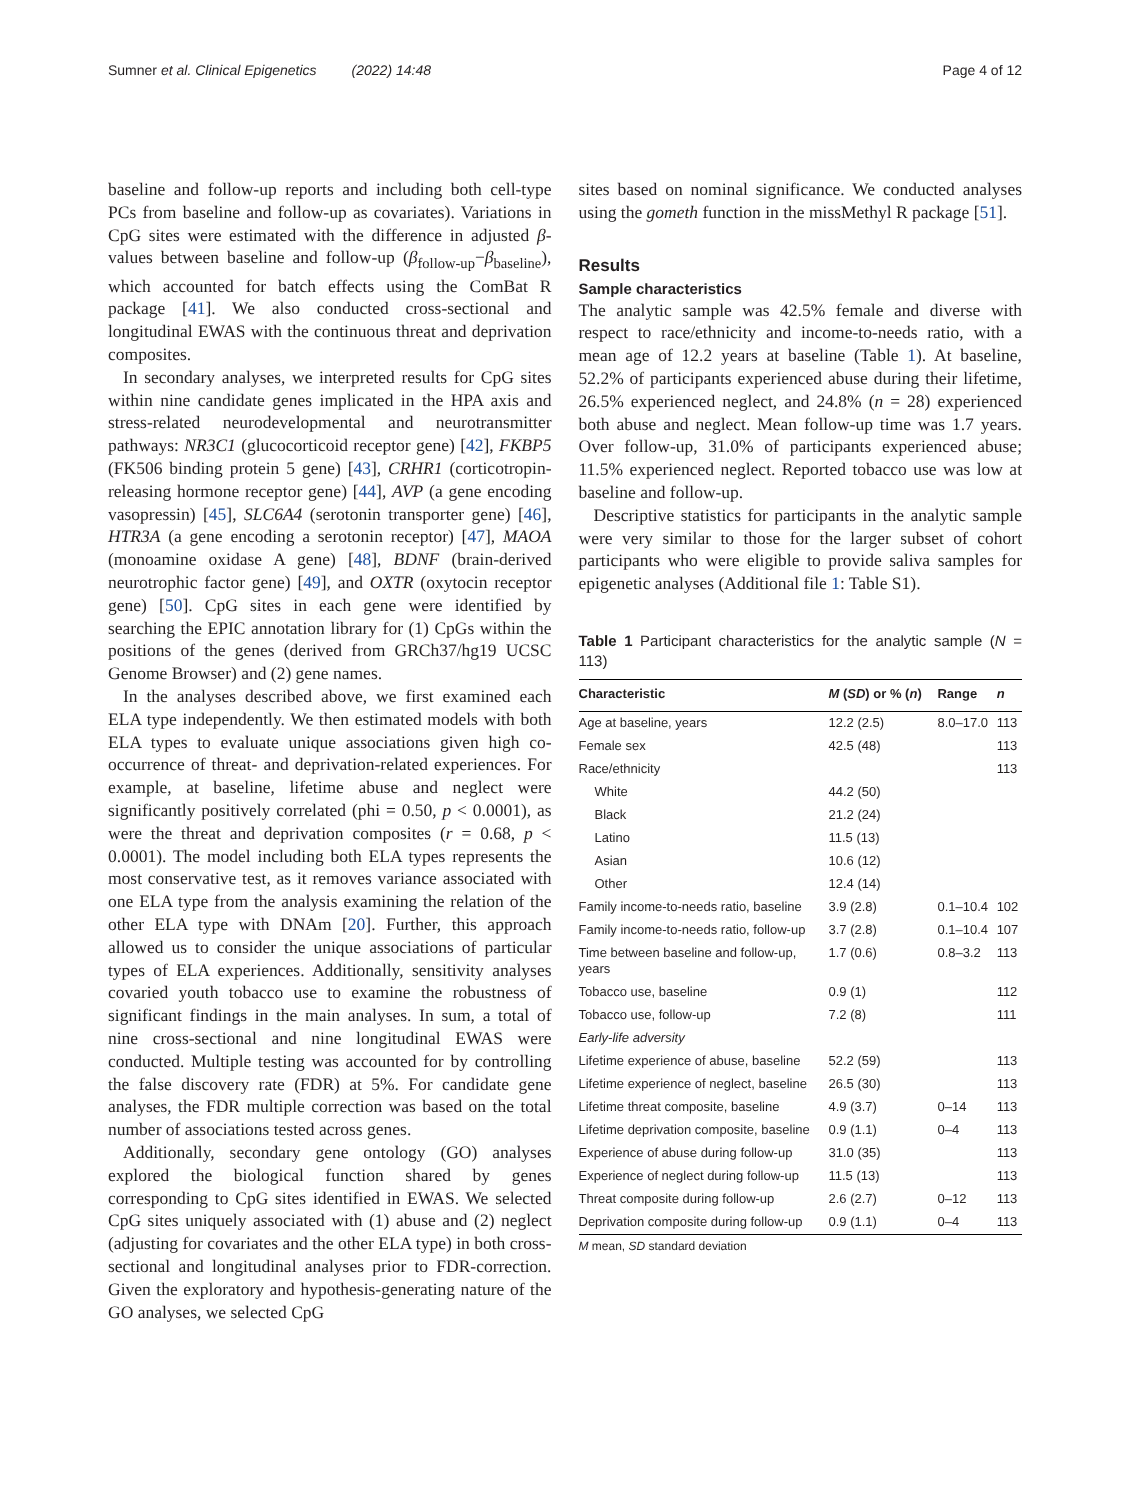Sumner et al. Clinical Epigenetics (2022) 14:48
Page 4 of 12
baseline and follow-up reports and including both cell-type PCs from baseline and follow-up as covariates). Variations in CpG sites were estimated with the difference in adjusted β-values between baseline and follow-up (β<sub>follow-up</sub>−β<sub>baseline</sub>), which accounted for batch effects using the ComBat R package [41]. We also conducted cross-sectional and longitudinal EWAS with the continuous threat and deprivation composites.
In secondary analyses, we interpreted results for CpG sites within nine candidate genes implicated in the HPA axis and stress-related neurodevelopmental and neurotransmitter pathways: NR3C1 (glucocorticoid receptor gene) [42], FKBP5 (FK506 binding protein 5 gene) [43], CRHR1 (corticotropin-releasing hormone receptor gene) [44], AVP (a gene encoding vasopressin) [45], SLC6A4 (serotonin transporter gene) [46], HTR3A (a gene encoding a serotonin receptor) [47], MAOA (monoamine oxidase A gene) [48], BDNF (brain-derived neurotrophic factor gene) [49], and OXTR (oxytocin receptor gene) [50]. CpG sites in each gene were identified by searching the EPIC annotation library for (1) CpGs within the positions of the genes (derived from GRCh37/hg19 UCSC Genome Browser) and (2) gene names.
In the analyses described above, we first examined each ELA type independently. We then estimated models with both ELA types to evaluate unique associations given high co-occurrence of threat- and deprivation-related experiences. For example, at baseline, lifetime abuse and neglect were significantly positively correlated (phi = 0.50, p < 0.0001), as were the threat and deprivation composites (r = 0.68, p < 0.0001). The model including both ELA types represents the most conservative test, as it removes variance associated with one ELA type from the analysis examining the relation of the other ELA type with DNAm [20]. Further, this approach allowed us to consider the unique associations of particular types of ELA experiences. Additionally, sensitivity analyses covaried youth tobacco use to examine the robustness of significant findings in the main analyses. In sum, a total of nine cross-sectional and nine longitudinal EWAS were conducted. Multiple testing was accounted for by controlling the false discovery rate (FDR) at 5%. For candidate gene analyses, the FDR multiple correction was based on the total number of associations tested across genes.
Additionally, secondary gene ontology (GO) analyses explored the biological function shared by genes corresponding to CpG sites identified in EWAS. We selected CpG sites uniquely associated with (1) abuse and (2) neglect (adjusting for covariates and the other ELA type) in both cross-sectional and longitudinal analyses prior to FDR-correction. Given the exploratory and hypothesis-generating nature of the GO analyses, we selected CpG
sites based on nominal significance. We conducted analyses using the gometh function in the missMethyl R package [51].
Results
Sample characteristics
The analytic sample was 42.5% female and diverse with respect to race/ethnicity and income-to-needs ratio, with a mean age of 12.2 years at baseline (Table 1). At baseline, 52.2% of participants experienced abuse during their lifetime, 26.5% experienced neglect, and 24.8% (n = 28) experienced both abuse and neglect. Mean follow-up time was 1.7 years. Over follow-up, 31.0% of participants experienced abuse; 11.5% experienced neglect. Reported tobacco use was low at baseline and follow-up.
Descriptive statistics for participants in the analytic sample were very similar to those for the larger subset of cohort participants who were eligible to provide saliva samples for epigenetic analyses (Additional file 1: Table S1).
Table 1 Participant characteristics for the analytic sample (N = 113)
| Characteristic | M ( SD ) or % ( n ) | Range | n |
| --- | --- | --- | --- |
| Age at baseline, years | 12.2 (2.5) | 8.0–17.0 | 113 |
| Female sex | 42.5 (48) | | 113 |
| Race/ethnicity | | | 113 |
| White | 44.2 (50) | | |
| Black | 21.2 (24) | | |
| Latino | 11.5 (13) | | |
| Asian | 10.6 (12) | | |
| Other | 12.4 (14) | | |
| Family income-to-needs ratio, baseline | 3.9 (2.8) | 0.1–10.4 | 102 |
| Family income-to-needs ratio, follow-up | 3.7 (2.8) | 0.1–10.4 | 107 |
| Time between baseline and follow-up, years | 1.7 (0.6) | 0.8–3.2 | 113 |
| Tobacco use, baseline | 0.9 (1) | | 112 |
| Tobacco use, follow-up | 7.2 (8) | | 111 |
| Early-life adversity | | | |
| Lifetime experience of abuse, baseline | 52.2 (59) | | 113 |
| Lifetime experience of neglect, baseline | 26.5 (30) | | 113 |
| Lifetime threat composite, baseline | 4.9 (3.7) | 0–14 | 113 |
| Lifetime deprivation composite, baseline | 0.9 (1.1) | 0–4 | 113 |
| Experience of abuse during follow-up | 31.0 (35) | | 113 |
| Experience of neglect during follow-up | 11.5 (13) | | 113 |
| Threat composite during follow-up | 2.6 (2.7) | 0–12 | 113 |
| Deprivation composite during follow-up | 0.9 (1.1) | 0–4 | 113 |
M mean, SD standard deviation